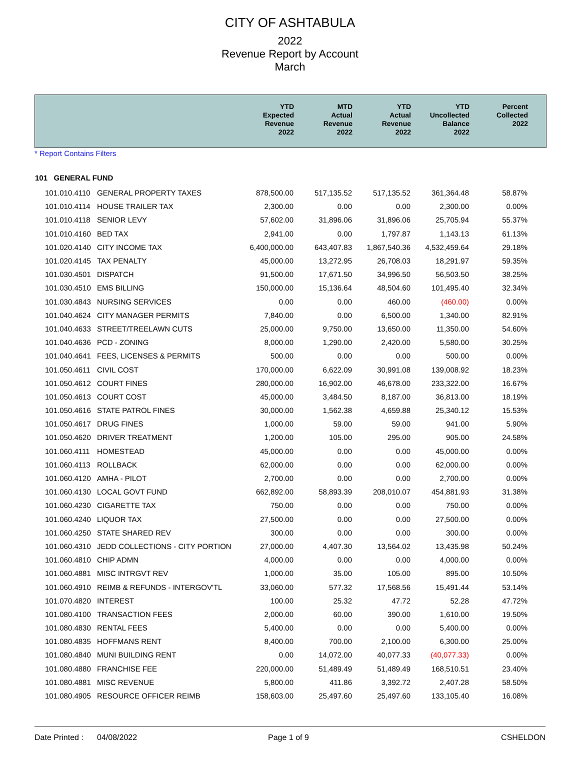CITY OF ASHTABULA
2022
Revenue Report by Account
March
| | YTD Expected Revenue 2022 | MTD Actual Revenue 2022 | YTD Actual Revenue 2022 | YTD Uncollected Balance 2022 | Percent Collected 2022 | |
| --- | --- | --- | --- | --- | --- | --- |
* Report Contains Filters
101 GENERAL FUND
| 101.010.4110 | GENERAL PROPERTY TAXES | 878,500.00 | 517,135.52 | 517,135.52 | 361,364.48 | 58.87% |
| 101.010.4114 | HOUSE TRAILER TAX | 2,300.00 | 0.00 | 0.00 | 2,300.00 | 0.00% |
| 101.010.4118 | SENIOR LEVY | 57,602.00 | 31,896.06 | 31,896.06 | 25,705.94 | 55.37% |
| 101.010.4160 | BED TAX | 2,941.00 | 0.00 | 1,797.87 | 1,143.13 | 61.13% |
| 101.020.4140 | CITY INCOME TAX | 6,400,000.00 | 643,407.83 | 1,867,540.36 | 4,532,459.64 | 29.18% |
| 101.020.4145 | TAX PENALTY | 45,000.00 | 13,272.95 | 26,708.03 | 18,291.97 | 59.35% |
| 101.030.4501 | DISPATCH | 91,500.00 | 17,671.50 | 34,996.50 | 56,503.50 | 38.25% |
| 101.030.4510 | EMS BILLING | 150,000.00 | 15,136.64 | 48,504.60 | 101,495.40 | 32.34% |
| 101.030.4843 | NURSING SERVICES | 0.00 | 0.00 | 460.00 | (460.00) | 0.00% |
| 101.040.4624 | CITY MANAGER PERMITS | 7,840.00 | 0.00 | 6,500.00 | 1,340.00 | 82.91% |
| 101.040.4633 | STREET/TREELAWN CUTS | 25,000.00 | 9,750.00 | 13,650.00 | 11,350.00 | 54.60% |
| 101.040.4636 | PCD - ZONING | 8,000.00 | 1,290.00 | 2,420.00 | 5,580.00 | 30.25% |
| 101.040.4641 | FEES, LICENSES & PERMITS | 500.00 | 0.00 | 0.00 | 500.00 | 0.00% |
| 101.050.4611 | CIVIL COST | 170,000.00 | 6,622.09 | 30,991.08 | 139,008.92 | 18.23% |
| 101.050.4612 | COURT FINES | 280,000.00 | 16,902.00 | 46,678.00 | 233,322.00 | 16.67% |
| 101.050.4613 | COURT COST | 45,000.00 | 3,484.50 | 8,187.00 | 36,813.00 | 18.19% |
| 101.050.4616 | STATE PATROL FINES | 30,000.00 | 1,562.38 | 4,659.88 | 25,340.12 | 15.53% |
| 101.050.4617 | DRUG FINES | 1,000.00 | 59.00 | 59.00 | 941.00 | 5.90% |
| 101.050.4620 | DRIVER TREATMENT | 1,200.00 | 105.00 | 295.00 | 905.00 | 24.58% |
| 101.060.4111 | HOMESTEAD | 45,000.00 | 0.00 | 0.00 | 45,000.00 | 0.00% |
| 101.060.4113 | ROLLBACK | 62,000.00 | 0.00 | 0.00 | 62,000.00 | 0.00% |
| 101.060.4120 | AMHA - PILOT | 2,700.00 | 0.00 | 0.00 | 2,700.00 | 0.00% |
| 101.060.4130 | LOCAL GOVT FUND | 662,892.00 | 58,893.39 | 208,010.07 | 454,881.93 | 31.38% |
| 101.060.4230 | CIGARETTE TAX | 750.00 | 0.00 | 0.00 | 750.00 | 0.00% |
| 101.060.4240 | LIQUOR TAX | 27,500.00 | 0.00 | 0.00 | 27,500.00 | 0.00% |
| 101.060.4250 | STATE SHARED REV | 300.00 | 0.00 | 0.00 | 300.00 | 0.00% |
| 101.060.4310 | JEDD COLLECTIONS - CITY PORTION | 27,000.00 | 4,407.30 | 13,564.02 | 13,435.98 | 50.24% |
| 101.060.4810 | CHIP ADMN | 4,000.00 | 0.00 | 0.00 | 4,000.00 | 0.00% |
| 101.060.4881 | MISC INTRGVT REV | 1,000.00 | 35.00 | 105.00 | 895.00 | 10.50% |
| 101.060.4910 | REIMB & REFUNDS - INTERGOV'TL | 33,060.00 | 577.32 | 17,568.56 | 15,491.44 | 53.14% |
| 101.070.4820 | INTEREST | 100.00 | 25.32 | 47.72 | 52.28 | 47.72% |
| 101.080.4100 | TRANSACTION FEES | 2,000.00 | 60.00 | 390.00 | 1,610.00 | 19.50% |
| 101.080.4830 | RENTAL FEES | 5,400.00 | 0.00 | 0.00 | 5,400.00 | 0.00% |
| 101.080.4835 | HOFFMANS RENT | 8,400.00 | 700.00 | 2,100.00 | 6,300.00 | 25.00% |
| 101.080.4840 | MUNI BUILDING RENT | 0.00 | 14,072.00 | 40,077.33 | (40,077.33) | 0.00% |
| 101.080.4880 | FRANCHISE FEE | 220,000.00 | 51,489.49 | 51,489.49 | 168,510.51 | 23.40% |
| 101.080.4881 | MISC REVENUE | 5,800.00 | 411.86 | 3,392.72 | 2,407.28 | 58.50% |
| 101.080.4905 | RESOURCE OFFICER REIMB | 158,603.00 | 25,497.60 | 25,497.60 | 133,105.40 | 16.08% |
Date Printed : 04/08/2022 Page 1 of 9 CSHELDON